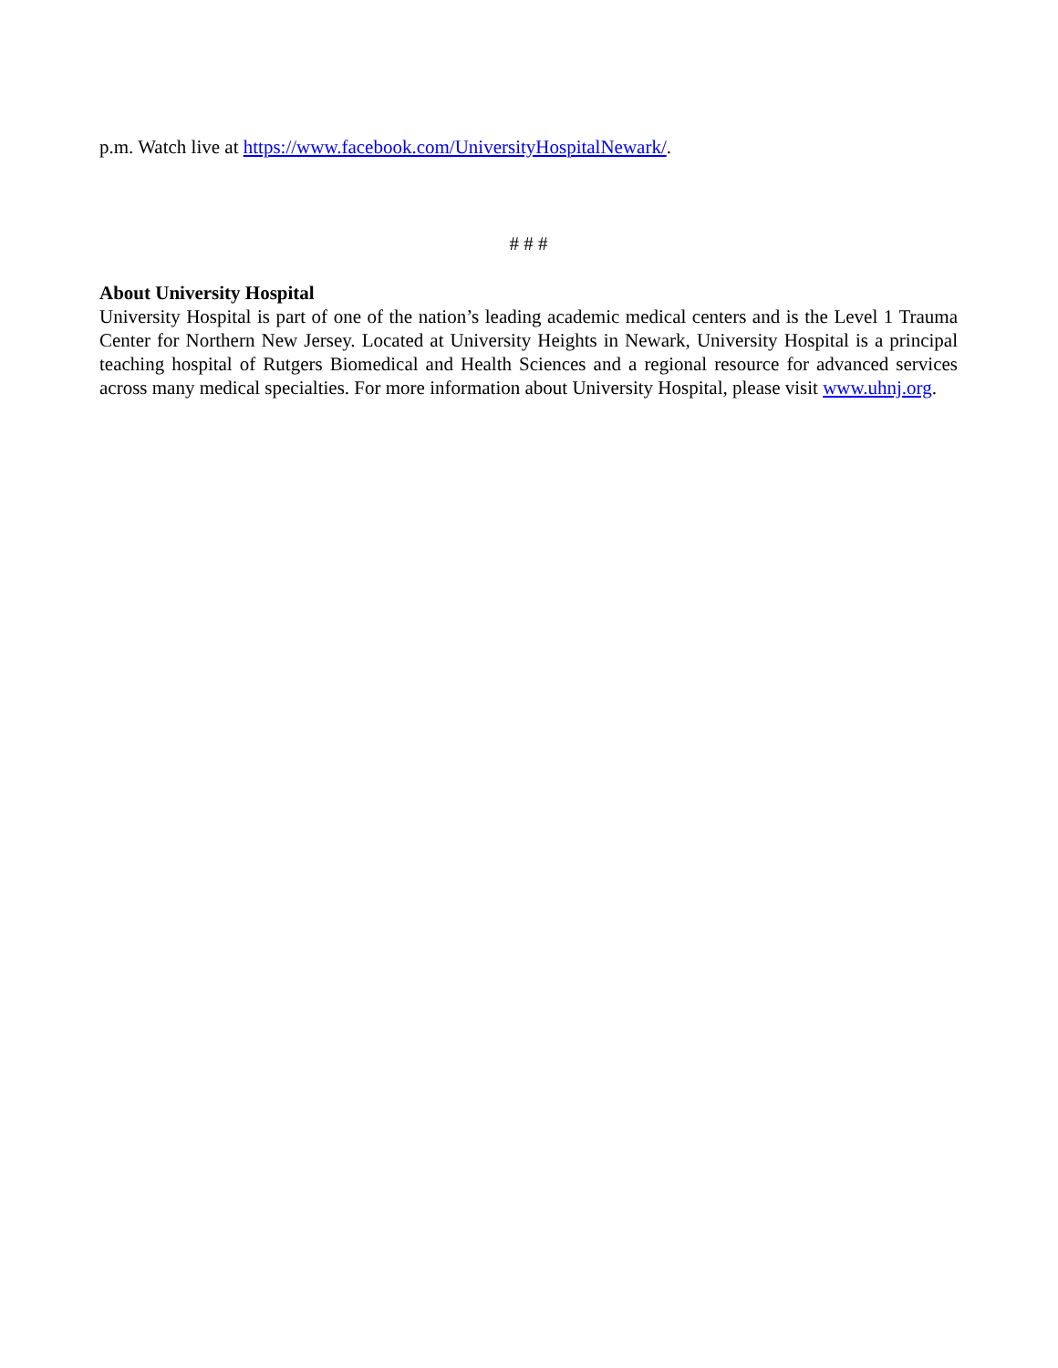p.m. Watch live at https://www.facebook.com/UniversityHospitalNewark/.
# # #
About University Hospital
University Hospital is part of one of the nation’s leading academic medical centers and is the Level 1 Trauma Center for Northern New Jersey. Located at University Heights in Newark, University Hospital is a principal teaching hospital of Rutgers Biomedical and Health Sciences and a regional resource for advanced services across many medical specialties. For more information about University Hospital, please visit www.uhnj.org.